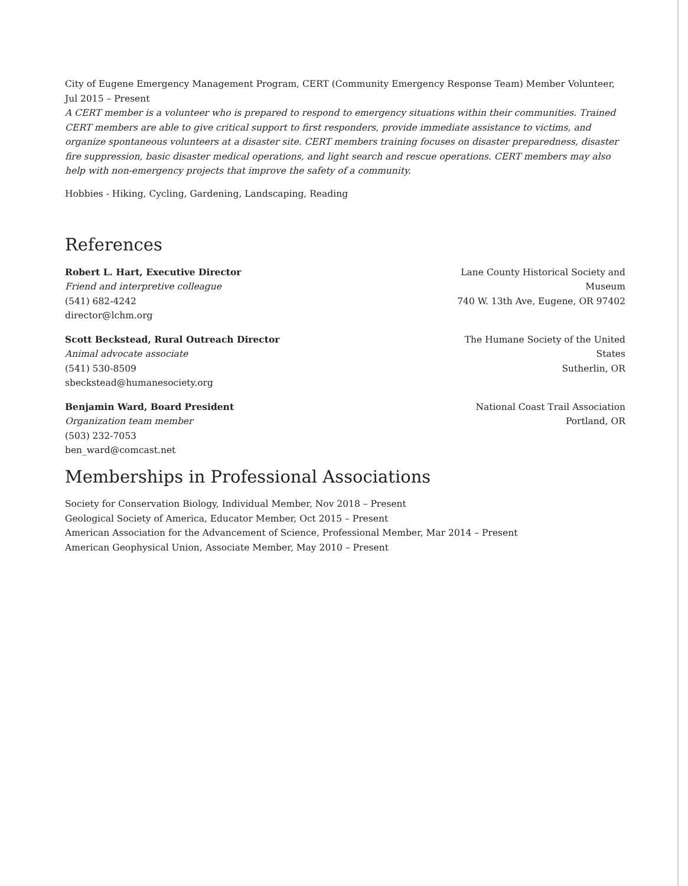City of Eugene Emergency Management Program, CERT (Community Emergency Response Team) Member Volunteer, Jul 2015 – Present
A CERT member is a volunteer who is prepared to respond to emergency situations within their communities. Trained CERT members are able to give critical support to first responders, provide immediate assistance to victims, and organize spontaneous volunteers at a disaster site. CERT members training focuses on disaster preparedness, disaster fire suppression, basic disaster medical operations, and light search and rescue operations. CERT members may also help with non-emergency projects that improve the safety of a community.
Hobbies - Hiking, Cycling, Gardening, Landscaping, Reading
References
Robert L. Hart, Executive Director
Friend and interpretive colleague
(541) 682-4242
director@lchm.org
Lane County Historical Society and Museum
740 W. 13th Ave, Eugene, OR 97402
Scott Beckstead, Rural Outreach Director
Animal advocate associate
(541) 530-8509
sbeckstead@humanesociety.org
The Humane Society of the United States
Sutherlin, OR
Benjamin Ward, Board President
Organization team member
(503) 232-7053
ben_ward@comcast.net
National Coast Trail Association
Portland, OR
Memberships in Professional Associations
Society for Conservation Biology, Individual Member, Nov 2018 – Present
Geological Society of America, Educator Member, Oct 2015 – Present
American Association for the Advancement of Science, Professional Member, Mar 2014 – Present
American Geophysical Union, Associate Member, May 2010 – Present